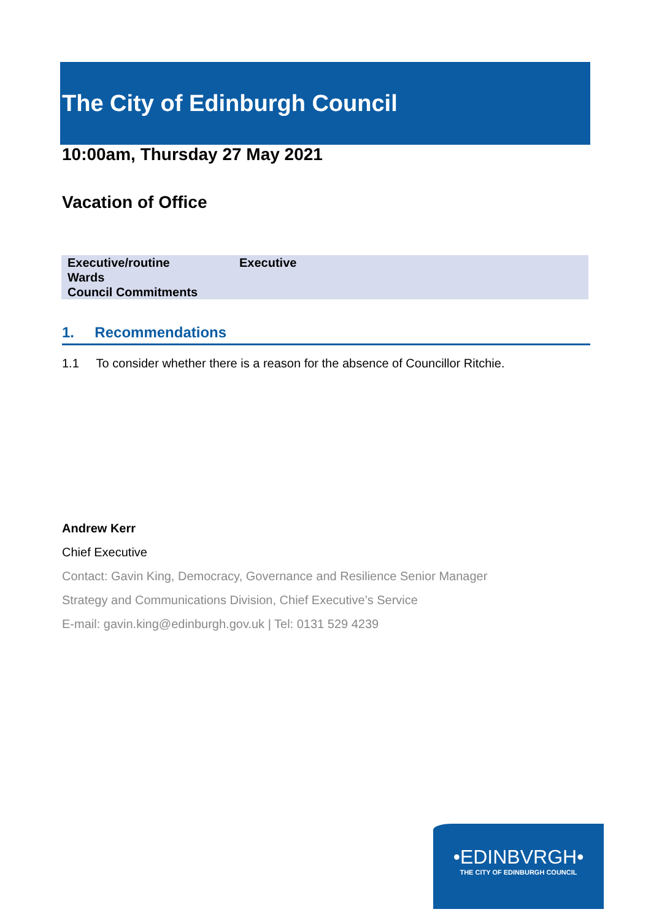The City of Edinburgh Council
10:00am, Thursday 27 May 2021
Vacation of Office
| Executive/routine | Executive |
| Wards | |
| Council Commitments | |
1. Recommendations
1.1 To consider whether there is a reason for the absence of Councillor Ritchie.
Andrew Kerr
Chief Executive
Contact: Gavin King, Democracy, Governance and Resilience Senior Manager
Strategy and Communications Division, Chief Executive’s Service
E-mail: gavin.king@edinburgh.gov.uk | Tel: 0131 529 4239
•EDINBVRGH•
THE CITY OF EDINBURGH COUNCIL